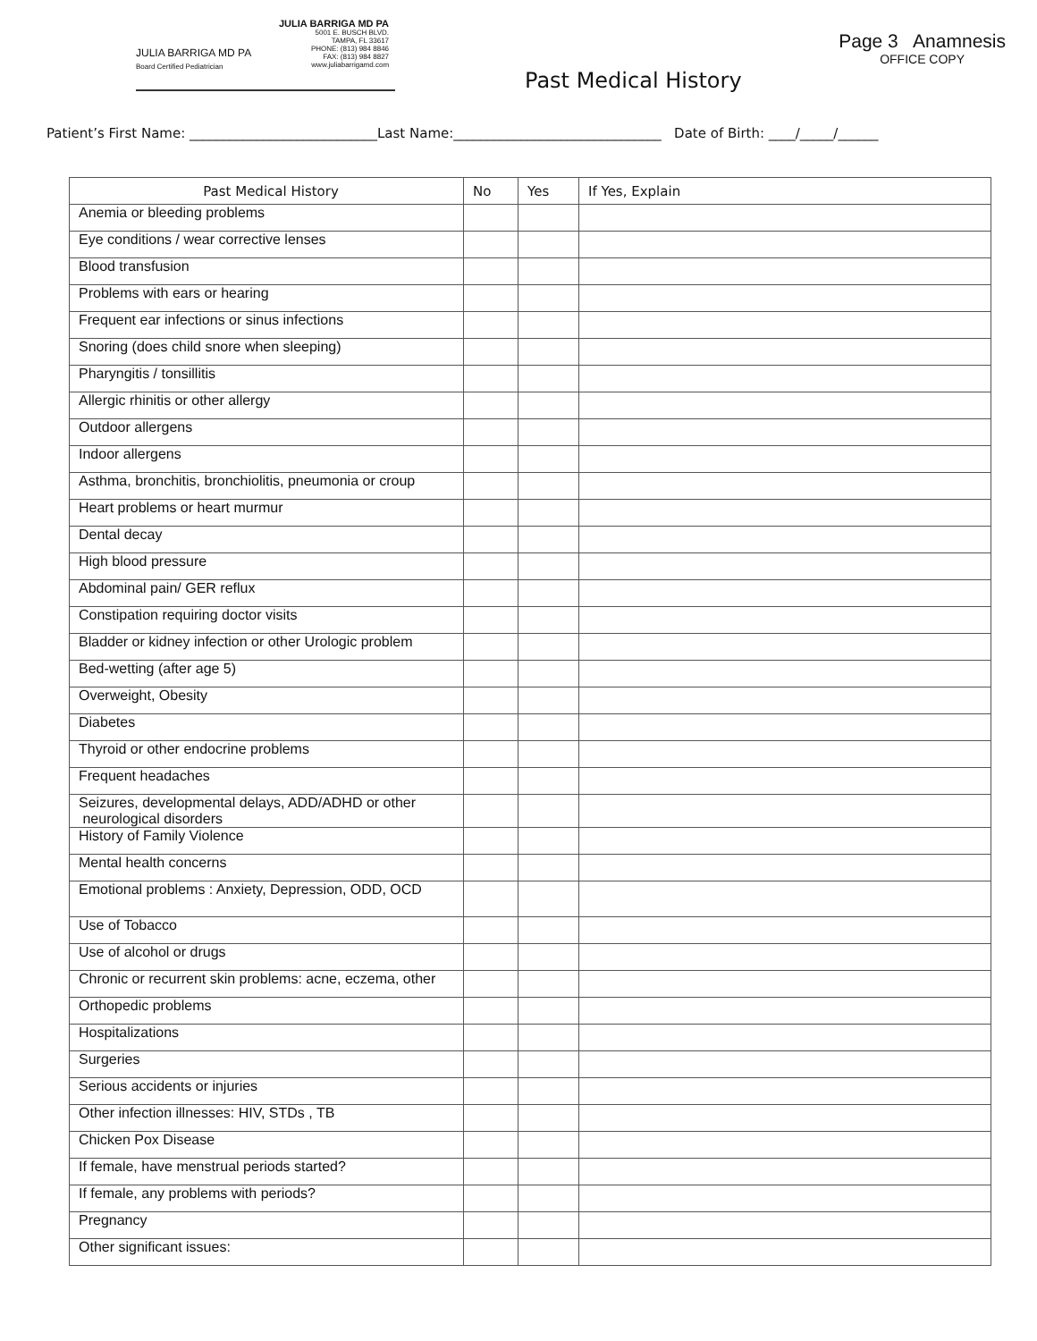JULIA BARRIGA MD PA
Board Certified Pediatrician
JULIA BARRIGA MD PA
5001 E. BUSCH BLVD.
TAMPA, FL 33617
PHONE: (813) 984 8846
FAX: (813) 984 8827
www.juliabarrigamd.com
Page 3 Anamnesis
OFFICE COPY
Past Medical History
Patient’s First Name: ____________________________Last Name:_______________________________ Date of Birth: ____/_____/______
| Past Medical History | No | Yes | If Yes, Explain |
| --- | --- | --- | --- |
| Anemia or bleeding problems | | | |
| Eye conditions / wear corrective lenses | | | |
| Blood transfusion | | | |
| Problems with ears or hearing | | | |
| Frequent ear infections or sinus infections | | | |
| Snoring (does child snore when sleeping) | | | |
| Pharyngitis / tonsillitis | | | |
| Allergic rhinitis or other allergy | | | |
| Outdoor allergens | | | |
| Indoor allergens | | | |
| Asthma, bronchitis, bronchiolitis, pneumonia or croup | | | |
| Heart problems or heart murmur | | | |
| Dental decay | | | |
| High blood pressure | | | |
| Abdominal pain/ GER reflux | | | |
| Constipation requiring doctor visits | | | |
| Bladder or kidney infection or other Urologic problem | | | |
| Bed-wetting (after age 5) | | | |
| Overweight, Obesity | | | |
| Diabetes | | | |
| Thyroid or other endocrine problems | | | |
| Frequent headaches | | | |
| Seizures, developmental delays, ADD/ADHD or other neurological disorders | | | |
| History of Family Violence | | | |
| Mental health concerns | | | |
| Emotional problems : Anxiety, Depression, ODD, OCD | | | |
| Use of Tobacco | | | |
| Use of alcohol or drugs | | | |
| Chronic or recurrent skin problems: acne, eczema, other | | | |
| Orthopedic problems | | | |
| Hospitalizations | | | |
| Surgeries | | | |
| Serious accidents or injuries | | | |
| Other infection illnesses: HIV, STDs , TB | | | |
| Chicken Pox Disease | | | |
| If female, have menstrual periods started? | | | |
| If female, any problems with periods? | | | |
| Pregnancy | | | |
| Other significant issues: | | | |